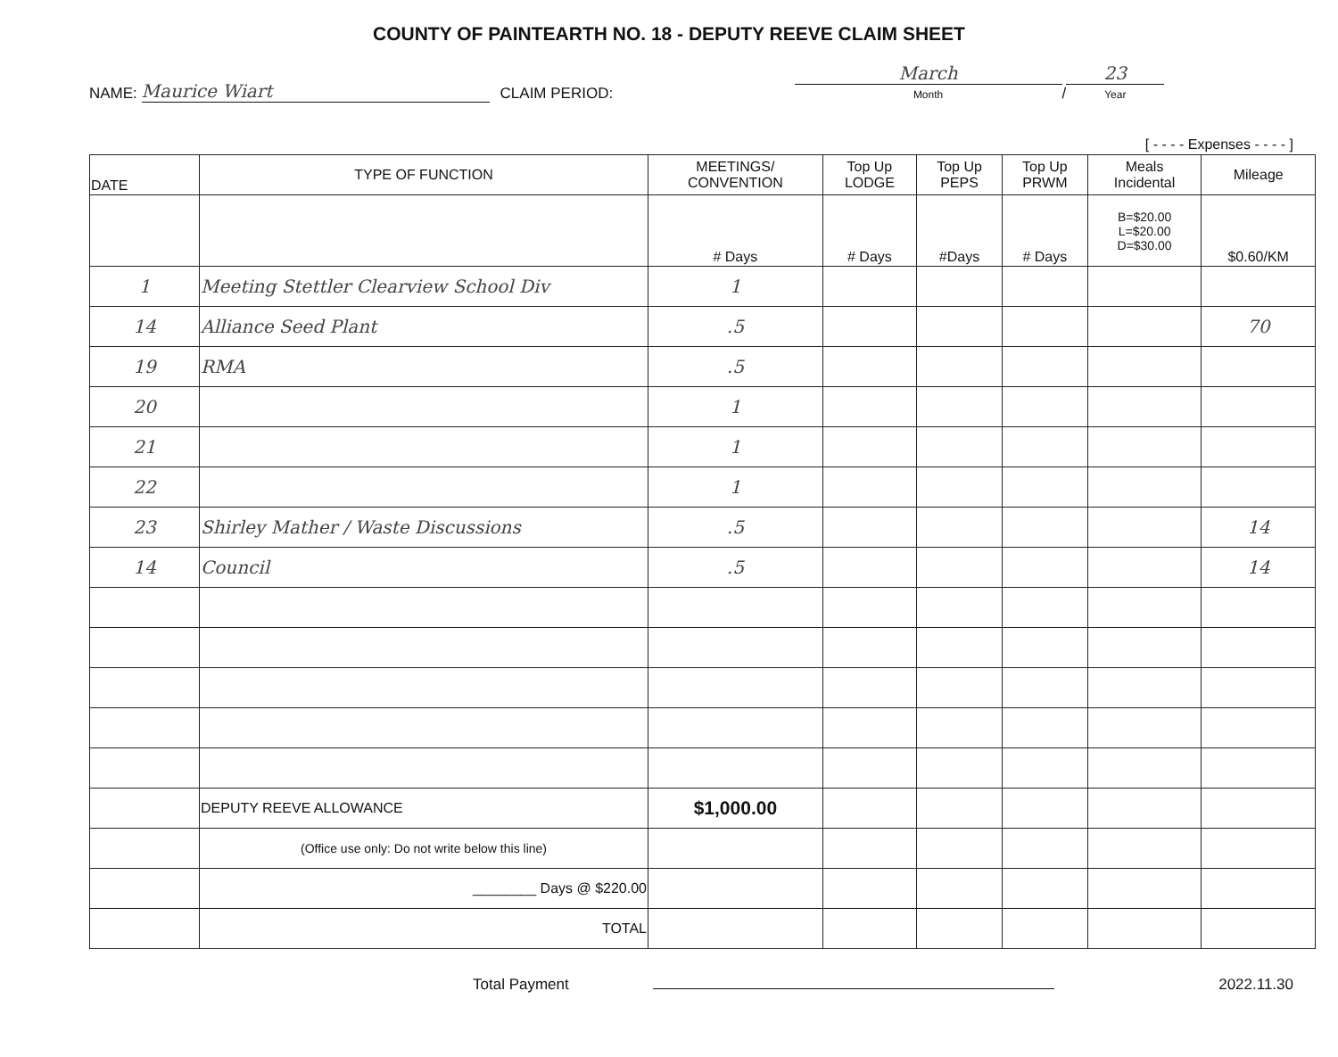COUNTY OF PAINTEARTH NO. 18 - DEPUTY REEVE CLAIM SHEET
NAME: Maurice Wiart CLAIM PERIOD: March
Month / 23
Year
[ - - - - Expenses - - - - ]
| DATE | TYPE OF FUNCTION | MEETINGS/ CONVENTION | Top Up LODGE | Top Up PEPS | Top Up PRWM | Meals Incidental | Mileage |
| --- | --- | --- | --- | --- | --- | --- | --- |
| | | # Days | # Days | #Days | # Days | B=$20.00 L=$20.00 D=$30.00 | $0.60/KM |
| 1 | Meeting Stettler Clearview School Div | 1 | | | | | |
| 14 | Alliance Seed Plant | .5 | | | | | 70 |
| 19 | RMA | .5 | | | | | |
| 20 | | 1 | | | | | |
| 21 | | 1 | | | | | |
| 22 | | 1 | | | | | |
| 23 | Shirley Mather / Waste Discussions | .5 | | | | | 14 |
| 14 | Council | .5 | | | | | 14 |
| | DEPUTY REEVE ALLOWANCE | $1,000.00 | | | | | |
| | (Office use only: Do not write below this line) | | | | | | |
| | ________ Days @ $220.00 | | | | | | |
| | TOTAL | | | | | | |
Total Payment 2022.11.30